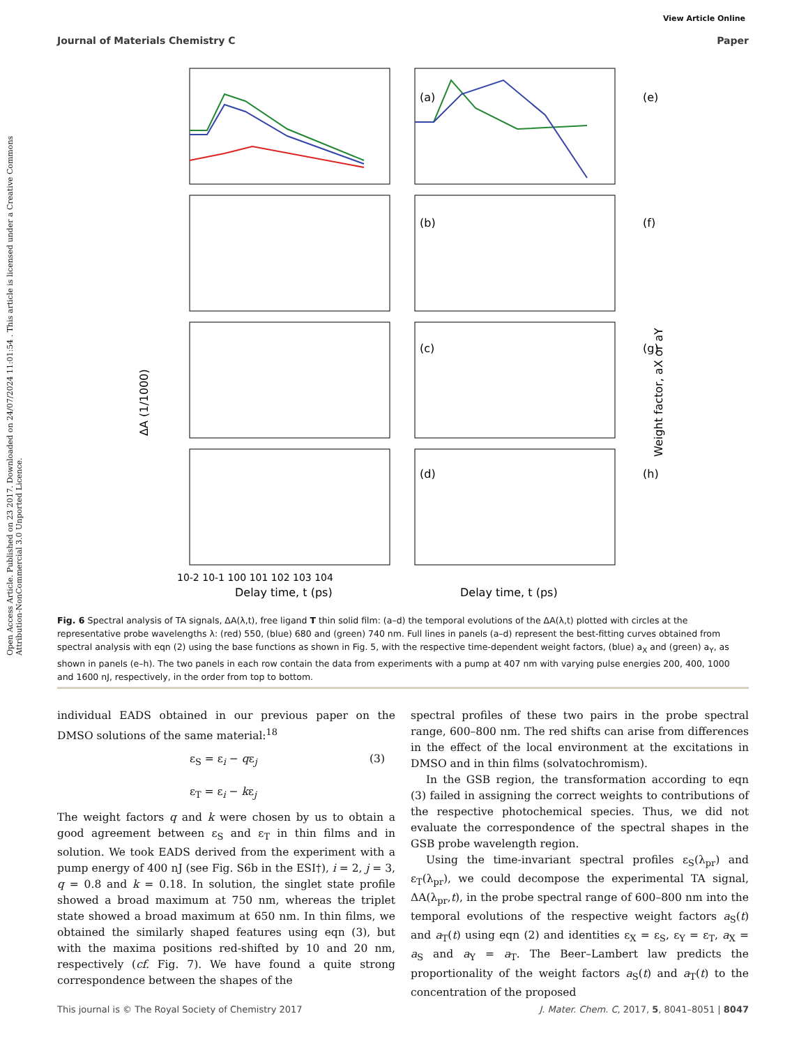View Article Online
Journal of Materials Chemistry C Paper
Open Access Article. Published on 23 2017. Downloaded on 24/07/2024 11:01:54 . This article is licensed under a Creative Commons Attribution-NonCommercial 3.0 Unported Licence.
(a)
(e)
(b)
(f)
(c)
(g)
(d)
(h)
Delay time, t (ps)
Delay time, t (ps)
ΔA (1/1000)
Weight factor, aX or aY
10-2 10-1 100 101 102 103 104
Fig. 6 Spectral analysis of TA signals, ΔA(λ,t), free ligand T thin solid film: (a–d) the temporal evolutions of the ΔA(λ,t) plotted with circles at the representative probe wavelengths λ: (red) 550, (blue) 680 and (green) 740 nm. Full lines in panels (a–d) represent the best-fitting curves obtained from spectral analysis with eqn (2) using the base functions as shown in Fig. 5, with the respective time-dependent weight factors, (blue) a<sub>X</sub> and (green) a<sub>Y</sub>, as shown in panels (e–h). The two panels in each row contain the data from experiments with a pump at 407 nm with varying pulse energies 200, 400, 1000 and 1600 nJ, respectively, in the order from top to bottom.
individual EADS obtained in our previous paper on the DMSO solutions of the same material:<sup>18</sup>
ε<sub>S</sub> = ε<sub>i</sub> − qε<sub>j</sub> (3)
ε<sub>T</sub> = ε<sub>i</sub> − kε<sub>j</sub>
The weight factors q and k were chosen by us to obtain a good agreement between ε<sub>S</sub> and ε<sub>T</sub> in thin films and in solution. We took EADS derived from the experiment with a pump energy of 400 nJ (see Fig. S6b in the ESI†), i = 2, j = 3, q = 0.8 and k = 0.18. In solution, the singlet state profile showed a broad maximum at 750 nm, whereas the triplet state showed a broad maximum at 650 nm. In thin films, we obtained the similarly shaped features using eqn (3), but with the maxima positions red-shifted by 10 and 20 nm, respectively (cf. Fig. 7). We have found a quite strong correspondence between the shapes of the
spectral profiles of these two pairs in the probe spectral range, 600–800 nm. The red shifts can arise from differences in the effect of the local environment at the excitations in DMSO and in thin films (solvatochromism).
In the GSB region, the transformation according to eqn (3) failed in assigning the correct weights to contributions of the respective photochemical species. Thus, we did not evaluate the correspondence of the spectral shapes in the GSB probe wavelength region.
Using the time-invariant spectral profiles ε<sub>S</sub>(λ<sub>pr</sub>) and ε<sub>T</sub>(λ<sub>pr</sub>), we could decompose the experimental TA signal, ΔA(λ<sub>pr</sub>,t), in the probe spectral range of 600–800 nm into the temporal evolutions of the respective weight factors a<sub>S</sub>(t) and a<sub>T</sub>(t) using eqn (2) and identities ε<sub>X</sub> = ε<sub>S</sub>, ε<sub>Y</sub> = ε<sub>T</sub>, a<sub>X</sub> = a<sub>S</sub> and a<sub>Y</sub> = a<sub>T</sub>. The Beer–Lambert law predicts the proportionality of the weight factors a<sub>S</sub>(t) and a<sub>T</sub>(t) to the concentration of the proposed
This journal is © The Royal Society of Chemistry 2017 J. Mater. Chem. C, 2017, 5, 8041–8051 | 8047